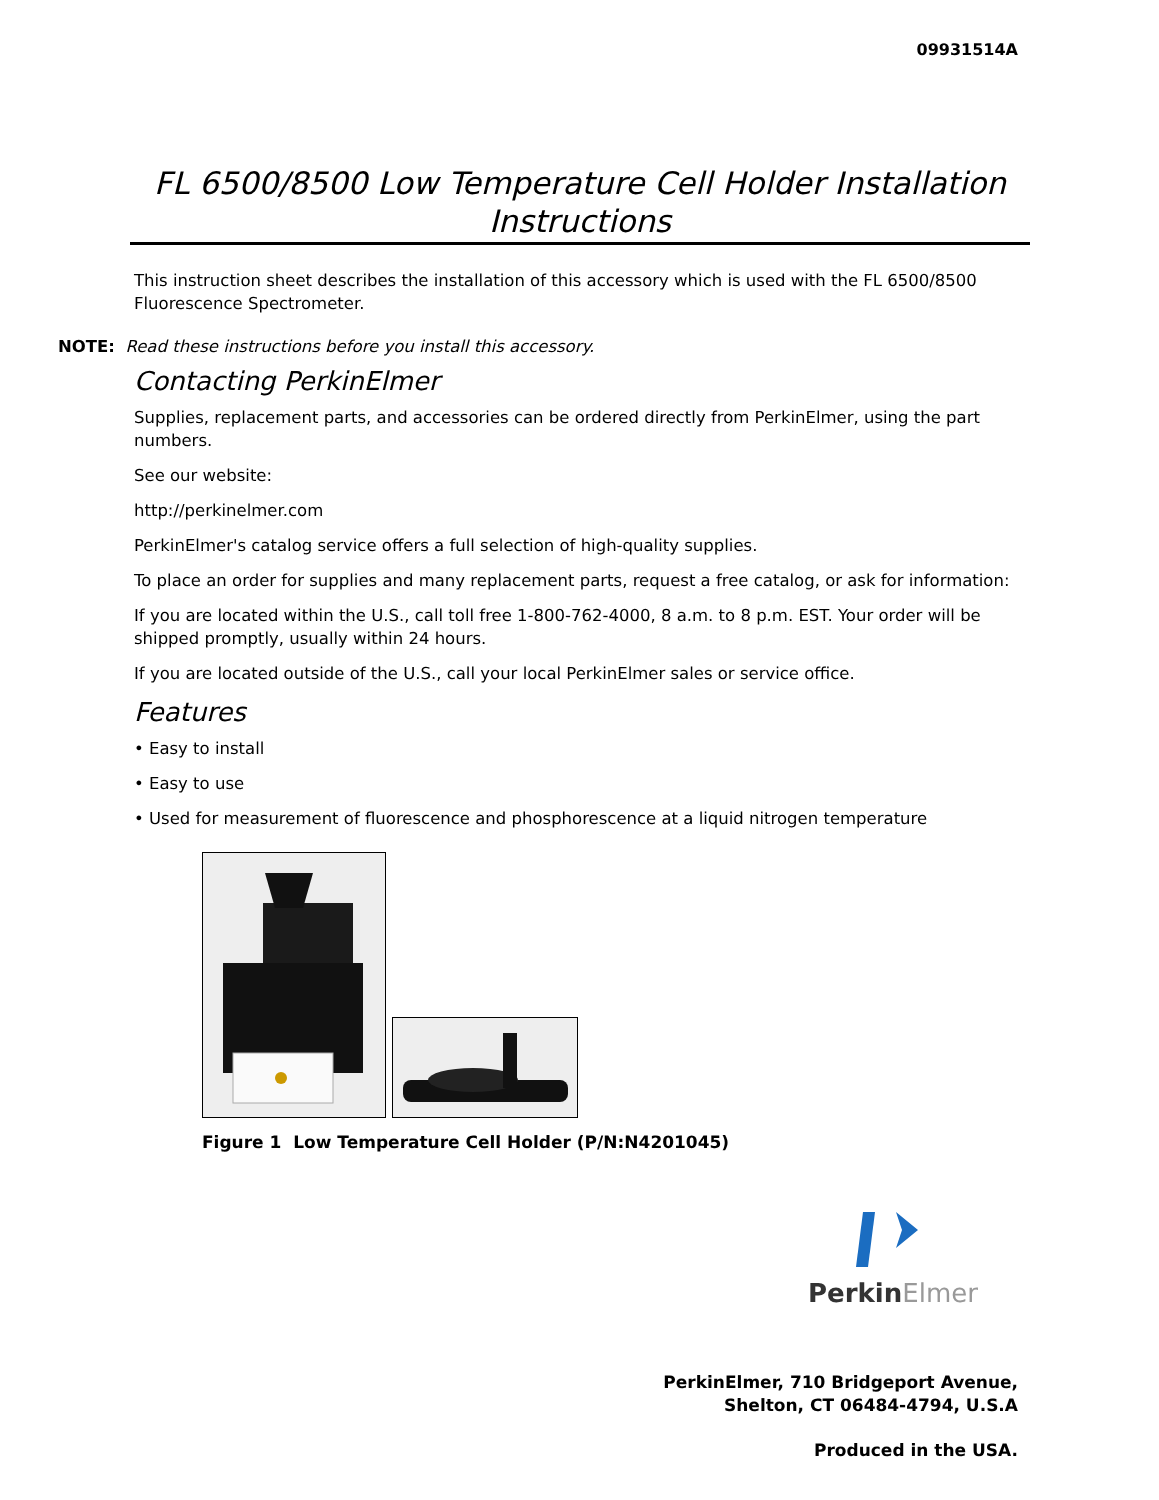09931514A
FL 6500/8500 Low Temperature Cell Holder Installation Instructions
This instruction sheet describes the installation of this accessory which is used with the FL 6500/8500 Fluorescence Spectrometer.
NOTE: Read these instructions before you install this accessory.
Contacting PerkinElmer
Supplies, replacement parts, and accessories can be ordered directly from PerkinElmer, using the part numbers.
See our website:
http://perkinelmer.com
PerkinElmer's catalog service offers a full selection of high-quality supplies.
To place an order for supplies and many replacement parts, request a free catalog, or ask for information:
If you are located within the U.S., call toll free 1-800-762-4000, 8 a.m. to 8 p.m. EST. Your order will be shipped promptly, usually within 24 hours.
If you are located outside of the U.S., call your local PerkinElmer sales or service office.
Features
• Easy to install
• Easy to use
• Used for measurement of fluorescence and phosphorescence at a liquid nitrogen temperature
Figure 1 Low Temperature Cell Holder (P/N:N4201045)
PerkinElmer
PerkinElmer, 710 Bridgeport Avenue,
Shelton, CT 06484-4794, U.S.A
Produced in the USA.